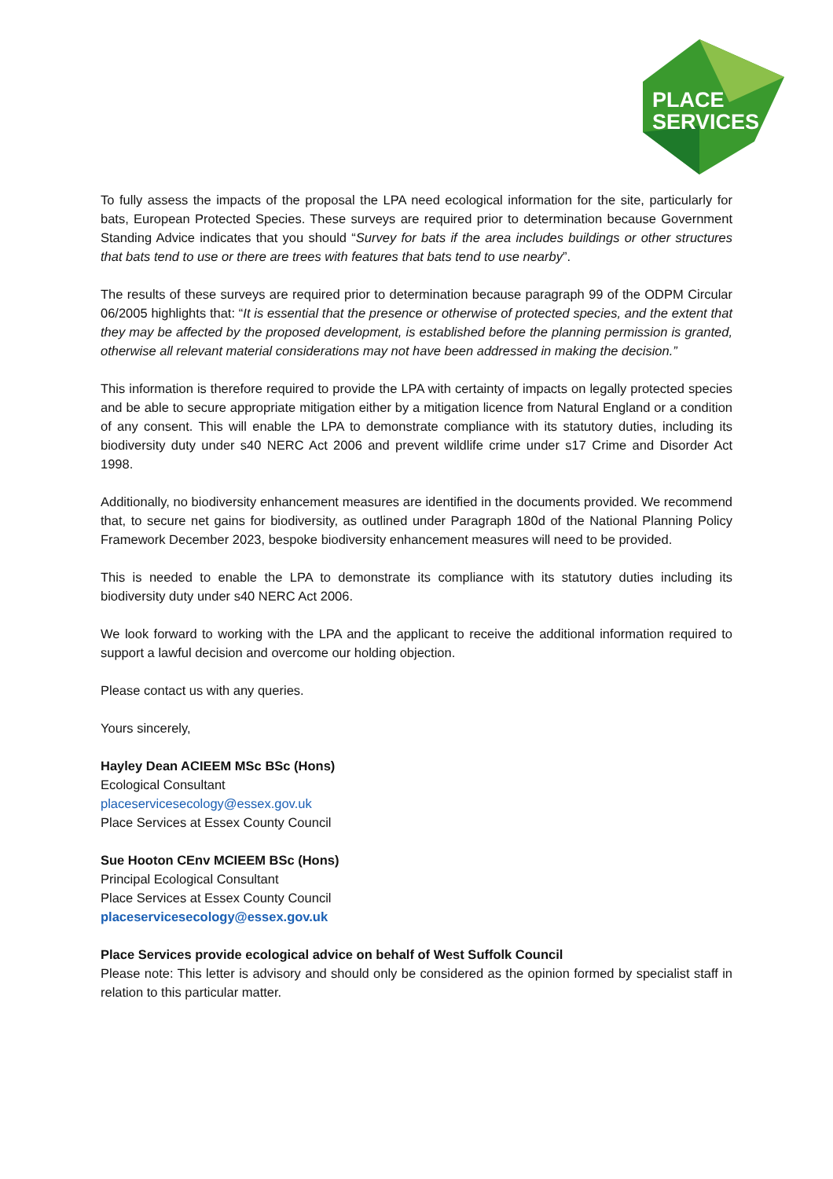PLACE
SERVICES
To fully assess the impacts of the proposal the LPA need ecological information for the site, particularly for bats, European Protected Species. These surveys are required prior to determination because Government Standing Advice indicates that you should “Survey for bats if the area includes buildings or other structures that bats tend to use or there are trees with features that bats tend to use nearby”.
The results of these surveys are required prior to determination because paragraph 99 of the ODPM Circular 06/2005 highlights that: “It is essential that the presence or otherwise of protected species, and the extent that they may be affected by the proposed development, is established before the planning permission is granted, otherwise all relevant material considerations may not have been addressed in making the decision.”
This information is therefore required to provide the LPA with certainty of impacts on legally protected species and be able to secure appropriate mitigation either by a mitigation licence from Natural England or a condition of any consent. This will enable the LPA to demonstrate compliance with its statutory duties, including its biodiversity duty under s40 NERC Act 2006 and prevent wildlife crime under s17 Crime and Disorder Act 1998.
Additionally, no biodiversity enhancement measures are identified in the documents provided. We recommend that, to secure net gains for biodiversity, as outlined under Paragraph 180d of the National Planning Policy Framework December 2023, bespoke biodiversity enhancement measures will need to be provided.
This is needed to enable the LPA to demonstrate its compliance with its statutory duties including its biodiversity duty under s40 NERC Act 2006.
We look forward to working with the LPA and the applicant to receive the additional information required to support a lawful decision and overcome our holding objection.
Please contact us with any queries.
Yours sincerely,
Hayley Dean ACIEEM MSc BSc (Hons)
Ecological Consultant
placeservicesecology@essex.gov.uk
Place Services at Essex County Council
Sue Hooton CEnv MCIEEM BSc (Hons)
Principal Ecological Consultant
Place Services at Essex County Council
placeservicesecology@essex.gov.uk
Place Services provide ecological advice on behalf of West Suffolk Council
Please note: This letter is advisory and should only be considered as the opinion formed by specialist staff in relation to this particular matter.